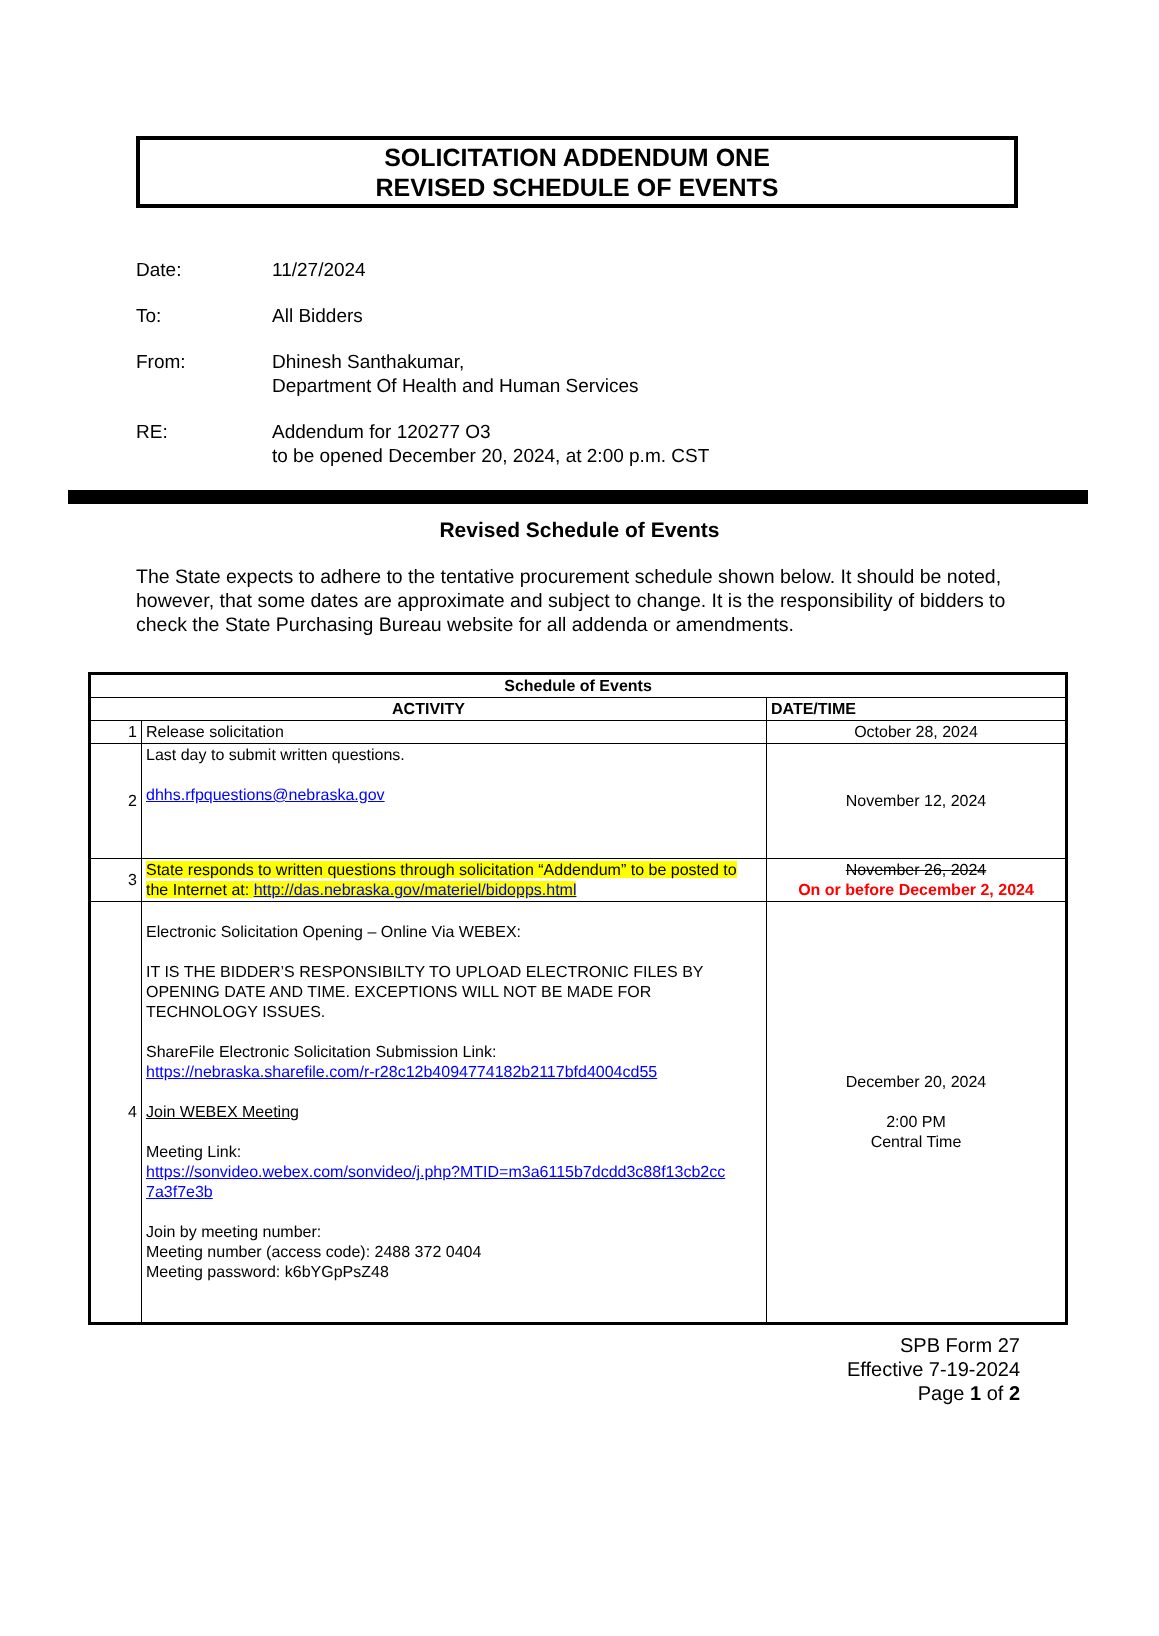SOLICITATION ADDENDUM ONE
REVISED SCHEDULE OF EVENTS
Date: 11/27/2024
To: All Bidders
From: Dhinesh Santhakumar,
Department Of Health and Human Services
RE: Addendum for 120277 O3
to be opened December 20, 2024, at 2:00 p.m. CST
Revised Schedule of Events
The State expects to adhere to the tentative procurement schedule shown below. It should be noted, however, that some dates are approximate and subject to change. It is the responsibility of bidders to check the State Purchasing Bureau website for all addenda or amendments.
| Schedule of Events | | |
| --- | --- | --- |
| ACTIVITY | | DATE/TIME |
| 1 | Release solicitation | October 28, 2024 |
| 2 | Last day to submit written questions. dhhs.rfpquestions@nebraska.gov | November 12, 2024 |
| 3 | State responds to written questions through solicitation “Addendum” to be posted to the Internet at: http://das.nebraska.gov/materiel/bidopps.html | November 26, 2024 On or before December 2, 2024 |
| 4 | Electronic Solicitation Opening – Online Via WEBEX: IT IS THE BIDDER’S RESPONSIBILTY TO UPLOAD ELECTRONIC FILES BY OPENING DATE AND TIME. EXCEPTIONS WILL NOT BE MADE FOR TECHNOLOGY ISSUES. ShareFile Electronic Solicitation Submission Link: https://nebraska.sharefile.com/r-r28c12b4094774182b2117bfd4004cd55 Join WEBEX Meeting Meeting Link: https://sonvideo.webex.com/sonvideo/j.php?MTID=m3a6115b7dcdd3c88f13cb2cc 7a3f7e3b Join by meeting number: Meeting number (access code): 2488 372 0404 Meeting password: k6bYGpPsZ48 | December 20, 2024 2:00 PM Central Time |
SPB Form 27
Effective 7-19-2024
Page 1 of 2